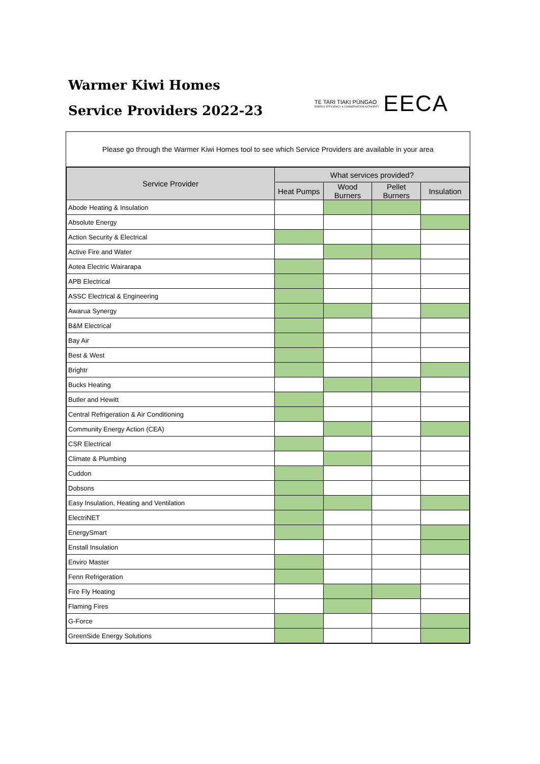Warmer Kiwi Homes
Service Providers 2022-23
TE TARI TIAKI PŪNGAO
ENERGY EFFICIENCY & CONSERVATION AUTHORITY
EECA
Please go through the Warmer Kiwi Homes tool to see which Service Providers are available in your area
| Service Provider | What services provided? | | | |
| --- | --- | --- | --- | --- |
| | Heat Pumps | Wood Burners | Pellet Burners | Insulation |
| Abode Heating & Insulation | | | | |
| Absolute Energy | | | | |
| Action Security & Electrical | | | | |
| Active Fire and Water | | | | |
| Aotea Electric Wairarapa | | | | |
| APB Electrical | | | | |
| ASSC Electrical & Engineering | | | | |
| Awarua Synergy | | | | |
| B&M Electrical | | | | |
| Bay Air | | | | |
| Best & West | | | | |
| Brightr | | | | |
| Bucks Heating | | | | |
| Butler and Hewitt | | | | |
| Central Refrigeration & Air Conditioning | | | | |
| Community Energy Action (CEA) | | | | |
| CSR Electrical | | | | |
| Climate & Plumbing | | | | |
| Cuddon | | | | |
| Dobsons | | | | |
| Easy Insulation, Heating and Ventilation | | | | |
| ElectriNET | | | | |
| EnergySmart | | | | |
| Enstall Insulation | | | | |
| Enviro Master | | | | |
| Fenn Refrigeration | | | | |
| Fire Fly Heating | | | | |
| Flaming Fires | | | | |
| G-Force | | | | |
| GreenSide Energy Solutions | | | | |